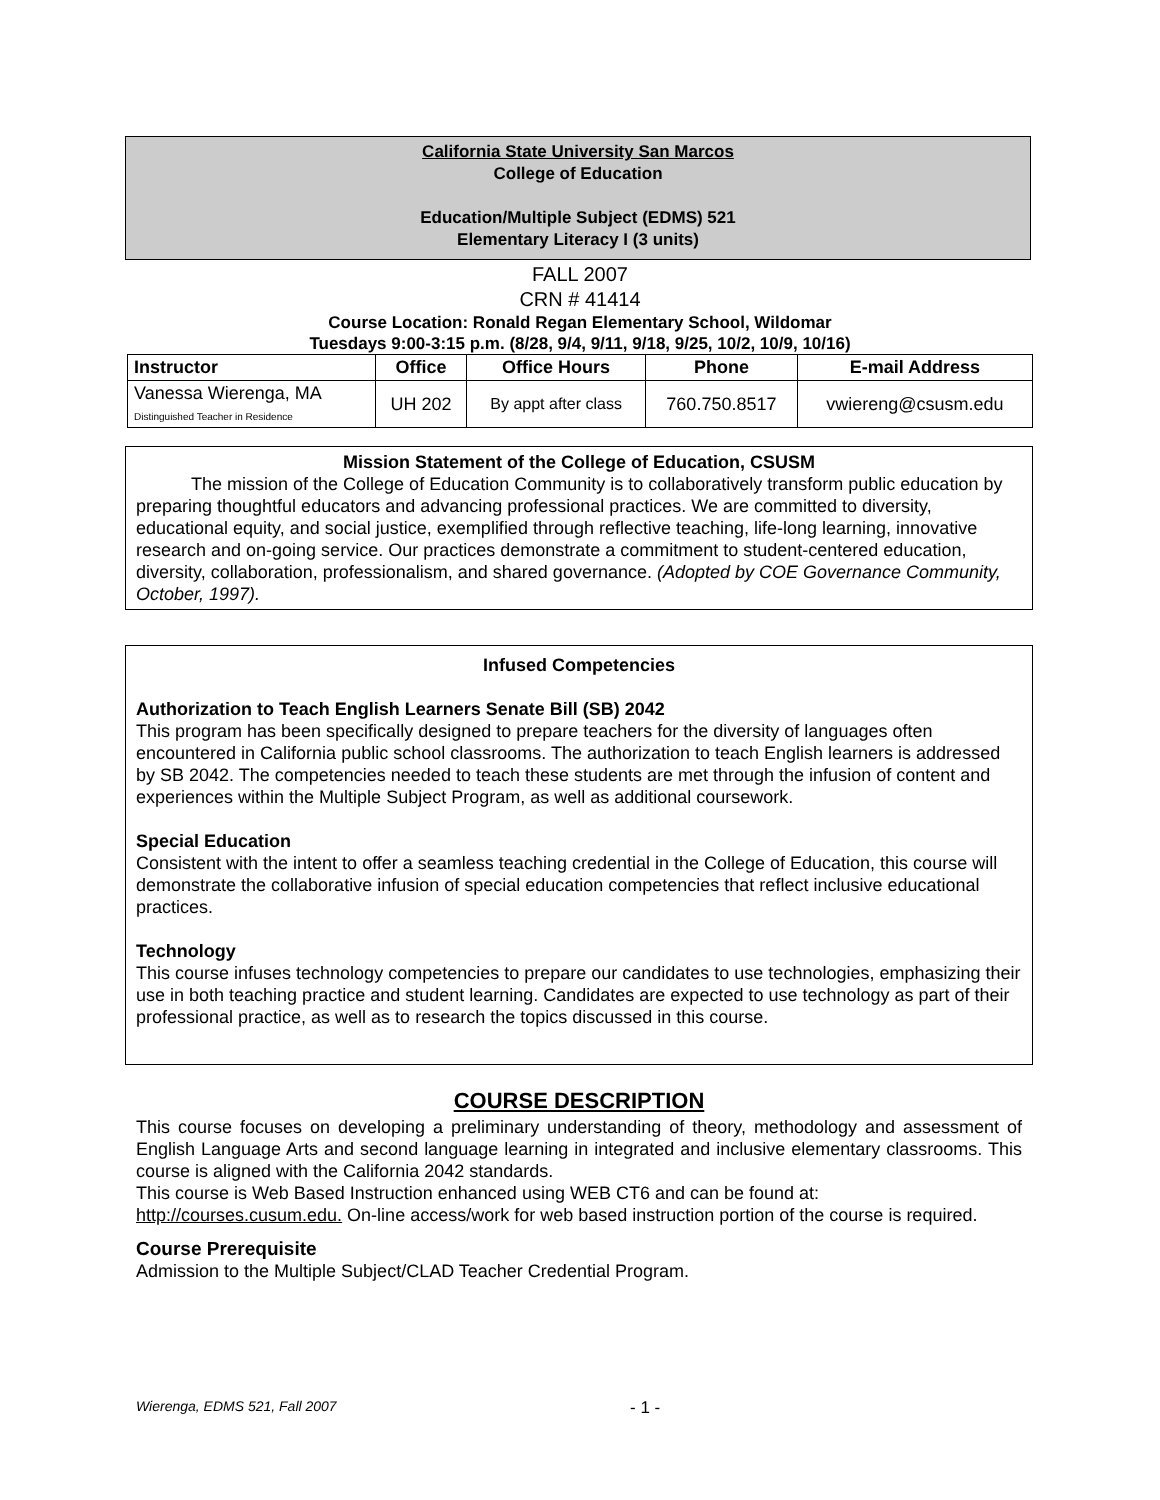California State University San Marcos
College of Education
Education/Multiple Subject (EDMS) 521
Elementary Literacy I (3 units)
FALL 2007
CRN # 41414
Course Location: Ronald Regan Elementary School, Wildomar
Tuesdays 9:00-3:15 p.m. (8/28, 9/4, 9/11, 9/18, 9/25, 10/2, 10/9, 10/16)
| Instructor | Office | Office Hours | Phone | E-mail Address |
| --- | --- | --- | --- | --- |
| Vanessa Wierenga, MA Distinguished Teacher in Residence | UH 202 | By appt after class | 760.750.8517 | vwiereng@csusm.edu |
Mission Statement of the College of Education, CSUSM
The mission of the College of Education Community is to collaboratively transform public education by preparing thoughtful educators and advancing professional practices. We are committed to diversity, educational equity, and social justice, exemplified through reflective teaching, life-long learning, innovative research and on-going service. Our practices demonstrate a commitment to student-centered education, diversity, collaboration, professionalism, and shared governance. (Adopted by COE Governance Community, October, 1997).
Infused Competencies
Authorization to Teach English Learners Senate Bill (SB) 2042
This program has been specifically designed to prepare teachers for the diversity of languages often encountered in California public school classrooms. The authorization to teach English learners is addressed by SB 2042. The competencies needed to teach these students are met through the infusion of content and experiences within the Multiple Subject Program, as well as additional coursework.
Special Education
Consistent with the intent to offer a seamless teaching credential in the College of Education, this course will demonstrate the collaborative infusion of special education competencies that reflect inclusive educational practices.
Technology
This course infuses technology competencies to prepare our candidates to use technologies, emphasizing their use in both teaching practice and student learning. Candidates are expected to use technology as part of their professional practice, as well as to research the topics discussed in this course.
COURSE DESCRIPTION
This course focuses on developing a preliminary understanding of theory, methodology and assessment of English Language Arts and second language learning in integrated and inclusive elementary classrooms. This course is aligned with the California 2042 standards.
This course is Web Based Instruction enhanced using WEB CT6 and can be found at:
http://courses.cusum.edu. On-line access/work for web based instruction portion of the course is required.
Course Prerequisite
Admission to the Multiple Subject/CLAD Teacher Credential Program.
Wierenga, EDMS 521, Fall 2007 - 1 -